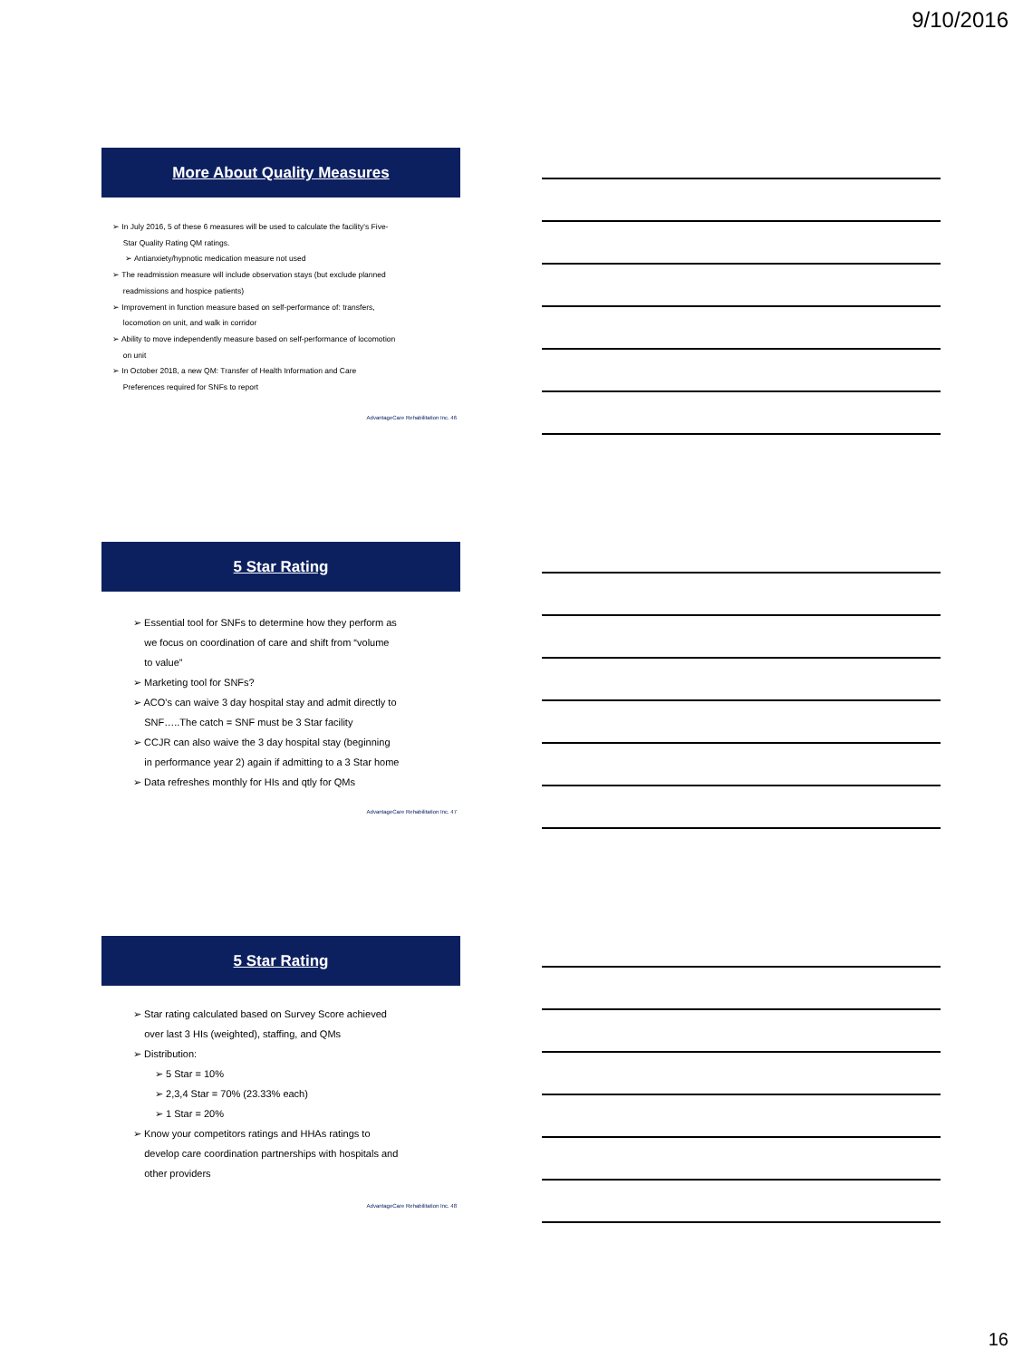9/10/2016
More About Quality Measures
➢ In July 2016, 5 of these 6 measures will be used to calculate the facility's Five-
Star Quality Rating QM ratings.
➢ Antianxiety/hypnotic medication measure not used
➢ The readmission measure will include observation stays (but exclude planned
readmissions and hospice patients)
➢ Improvement in function measure based on self-performance of: transfers,
locomotion on unit, and walk in corridor
➢ Ability to move independently measure based on self-performance of locomotion
on unit
➢ In October 2018, a new QM: Transfer of Health Information and Care
Preferences required for SNFs to report
AdvantageCare Rehabilitation Inc. 46
5 Star Rating
➢ Essential tool for SNFs to determine how they perform as
we focus on coordination of care and shift from “volume
to value”
➢ Marketing tool for SNFs?
➢ ACO's can waive 3 day hospital stay and admit directly to
SNF…..The catch = SNF must be 3 Star facility
➢ CCJR can also waive the 3 day hospital stay (beginning
in performance year 2) again if admitting to a 3 Star home
➢ Data refreshes monthly for HIs and qtly for QMs
AdvantageCare Rehabilitation Inc. 47
5 Star Rating
➢ Star rating calculated based on Survey Score achieved
over last 3 HIs (weighted), staffing, and QMs
➢ Distribution:
➢ 5 Star = 10%
➢ 2,3,4 Star = 70% (23.33% each)
➢ 1 Star = 20%
➢ Know your competitors ratings and HHAs ratings to
develop care coordination partnerships with hospitals and
other providers
AdvantageCare Rehabilitation Inc. 48
16